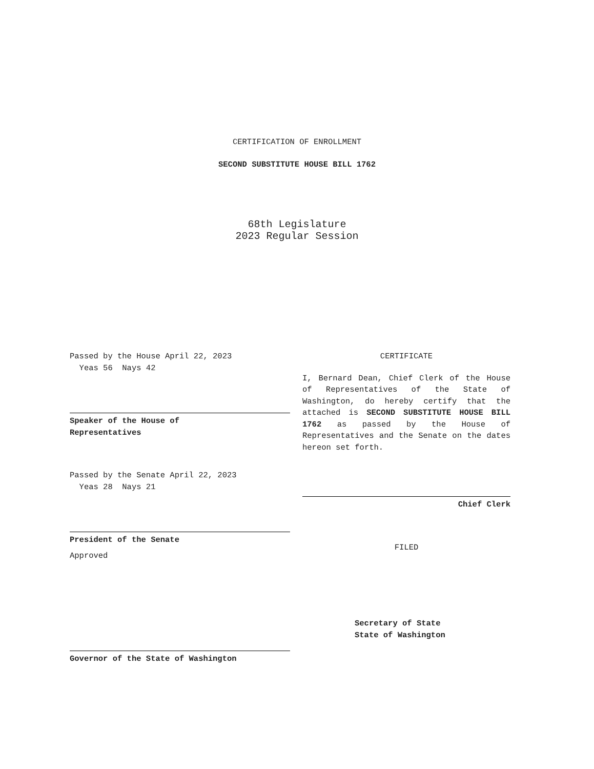CERTIFICATION OF ENROLLMENT
SECOND SUBSTITUTE HOUSE BILL 1762
68th Legislature
2023 Regular Session
Passed by the House April 22, 2023
Yeas 56 Nays 42
Speaker of the House of
Representatives
Passed by the Senate April 22, 2023
Yeas 28 Nays 21
President of the Senate
Approved
Governor of the State of Washington
CERTIFICATE
I, Bernard Dean, Chief Clerk of the House of Representatives of the State of Washington, do hereby certify that the attached is SECOND SUBSTITUTE HOUSE BILL 1762 as passed by the House of Representatives and the Senate on the dates hereon set forth.
Chief Clerk
FILED
Secretary of State
State of Washington